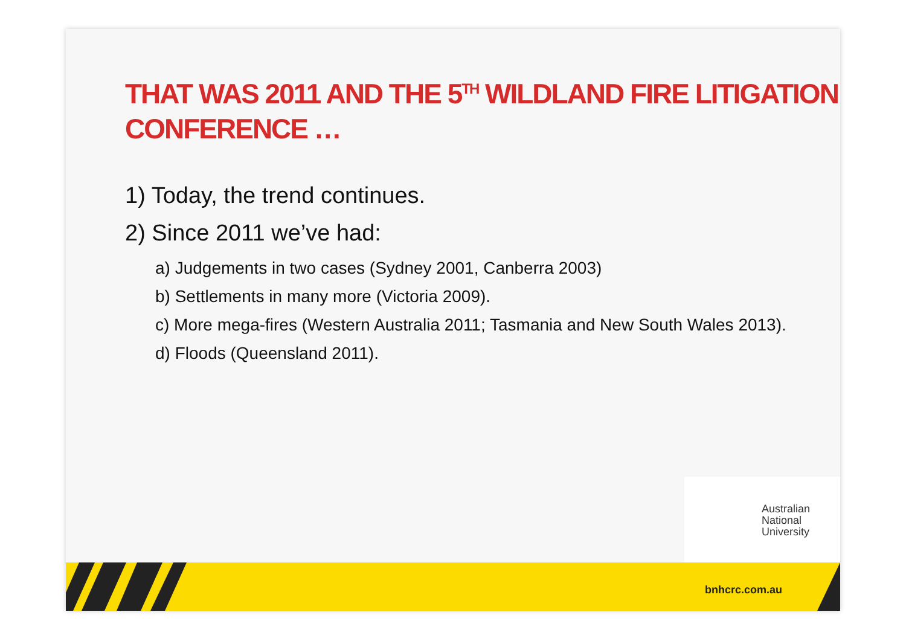THAT WAS 2011 AND THE 5<sup>TH</sup> WILDLAND FIRE LITIGATION CONFERENCE …
1) Today, the trend continues.
2) Since 2011 we’ve had:
a) Judgements in two cases (Sydney 2001, Canberra 2003)
b) Settlements in many more (Victoria 2009).
c) More mega-fires (Western Australia 2011; Tasmania and New South Wales 2013).
d) Floods (Queensland 2011).
Australian
National
University
bnhcrc.com.au